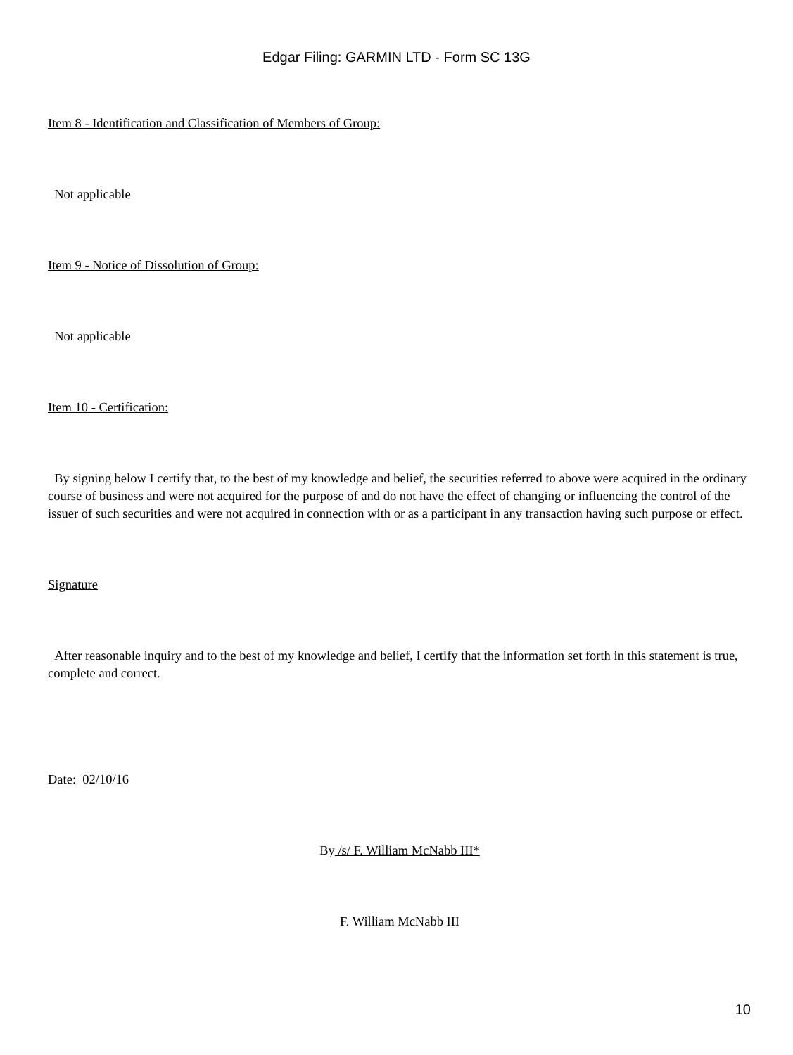Edgar Filing: GARMIN LTD - Form SC 13G
Item 8 - Identification and Classification of Members of Group:
Not applicable
Item 9 - Notice of Dissolution of Group:
Not applicable
Item 10 - Certification:
By signing below I certify that, to the best of my knowledge and belief, the securities referred to above were acquired in the ordinary course of business and were not acquired for the purpose of and do not have the effect of changing or influencing the control of the issuer of such securities and were not acquired in connection with or as a participant in any transaction having such purpose or effect.
Signature
After reasonable inquiry and to the best of my knowledge and belief, I certify that the information set forth in this statement is true, complete and correct.
Date: 02/10/16
By /s/ F. William McNabb III*
F. William McNabb III
10